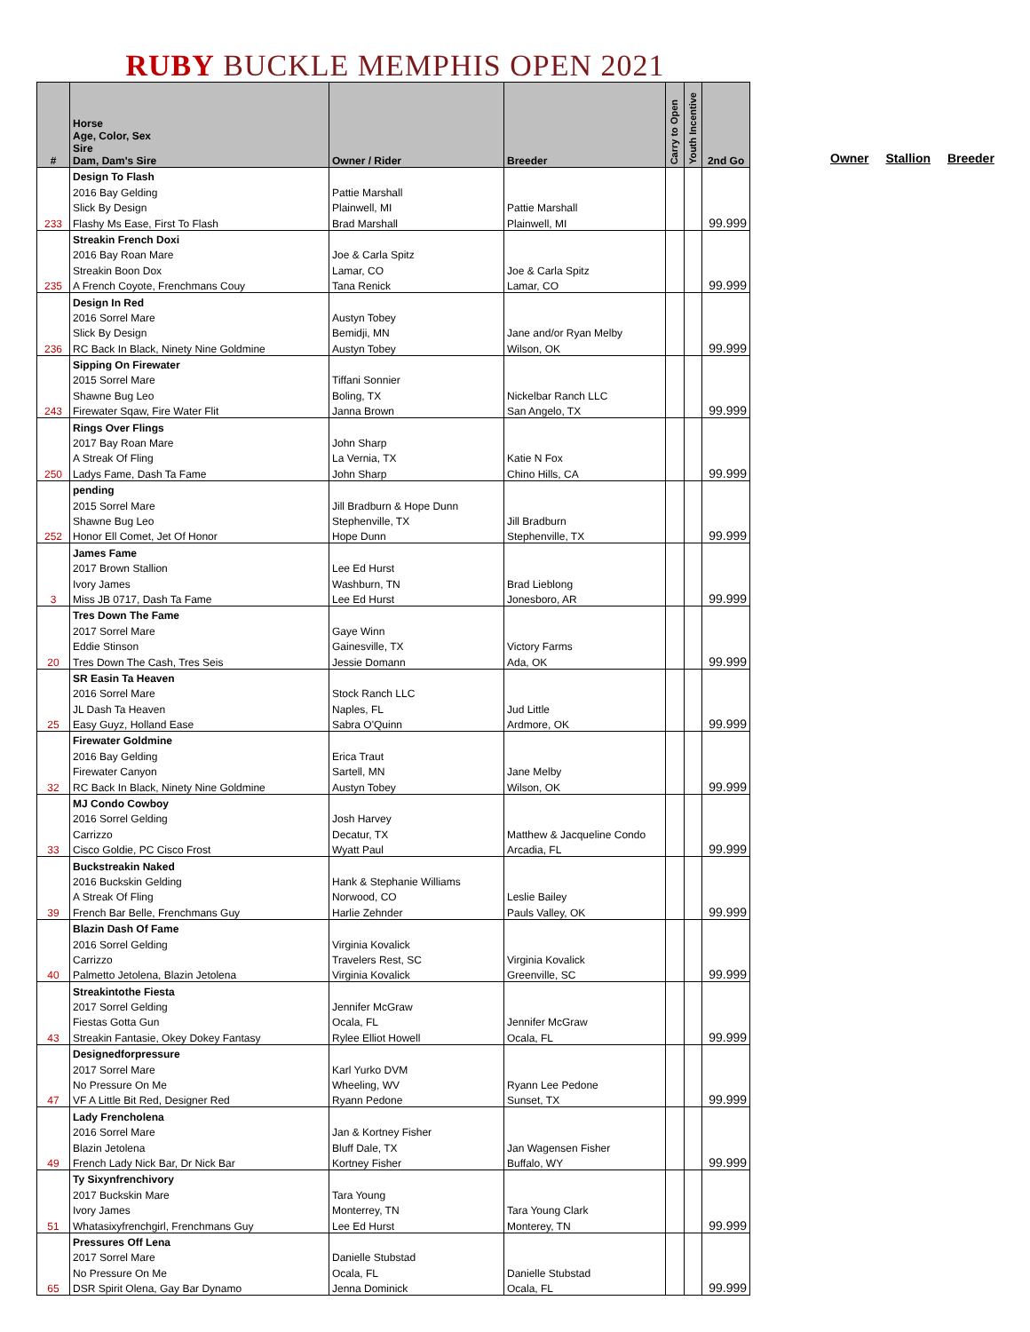RUBY BUCKLE MEMPHIS OPEN 2021
Owner Stallion Breeder
| # | Horse Age, Color, Sex Sire Dam, Dam's Sire | Owner / Rider | Breeder | Carry to Open | Youth Incentive | 2nd Go |
| --- | --- | --- | --- | --- | --- | --- |
| | Design To Flash | | | | | |
| | 2016 Bay Gelding | Pattie Marshall | | | | |
| | Slick By Design | Plainwell, MI | Pattie Marshall | | | |
| 233 | Flashy Ms Ease, First To Flash | Brad Marshall | Plainwell, MI | | | 99.999 |
| | Streakin French Doxi | | | | | |
| | 2016 Bay Roan Mare | Joe & Carla Spitz | | | | |
| | Streakin Boon Dox | Lamar, CO | Joe & Carla Spitz | | | |
| 235 | A French Coyote, Frenchmans Couy | Tana Renick | Lamar, CO | | | 99.999 |
| | Design In Red | | | | | |
| | 2016 Sorrel Mare | Austyn Tobey | | | | |
| | Slick By Design | Bemidji, MN | Jane and/or Ryan Melby | | | |
| 236 | RC Back In Black, Ninety Nine Goldmine | Austyn Tobey | Wilson, OK | | | 99.999 |
| | Sipping On Firewater | | | | | |
| | 2015 Sorrel Mare | Tiffani Sonnier | | | | |
| | Shawne Bug Leo | Boling, TX | Nickelbar Ranch LLC | | | |
| 243 | Firewater Sqaw, Fire Water Flit | Janna Brown | San Angelo, TX | | | 99.999 |
| | Rings Over Flings | | | | | |
| | 2017 Bay Roan Mare | John Sharp | | | | |
| | A Streak Of Fling | La Vernia, TX | Katie N Fox | | | |
| 250 | Ladys Fame, Dash Ta Fame | John Sharp | Chino Hills, CA | | | 99.999 |
| | pending | | | | | |
| | 2015 Sorrel Mare | Jill Bradburn & Hope Dunn | | | | |
| | Shawne Bug Leo | Stephenville, TX | Jill Bradburn | | | |
| 252 | Honor Ell Comet, Jet Of Honor | Hope Dunn | Stephenville, TX | | | 99.999 |
| | James Fame | | | | | |
| | 2017 Brown Stallion | Lee Ed Hurst | | | | |
| | Ivory James | Washburn, TN | Brad Lieblong | | | |
| 3 | Miss JB 0717, Dash Ta Fame | Lee Ed Hurst | Jonesboro, AR | | | 99.999 |
| | Tres Down The Fame | | | | | |
| | 2017 Sorrel Mare | Gaye Winn | | | | |
| | Eddie Stinson | Gainesville, TX | Victory Farms | | | |
| 20 | Tres Down The Cash, Tres Seis | Jessie Domann | Ada, OK | | | 99.999 |
| | SR Easin Ta Heaven | | | | | |
| | 2016 Sorrel Mare | Stock Ranch LLC | | | | |
| | JL Dash Ta Heaven | Naples, FL | Jud Little | | | |
| 25 | Easy Guyz, Holland Ease | Sabra O'Quinn | Ardmore, OK | | | 99.999 |
| | Firewater Goldmine | | | | | |
| | 2016 Bay Gelding | Erica Traut | | | | |
| | Firewater Canyon | Sartell, MN | Jane Melby | | | |
| 32 | RC Back In Black, Ninety Nine Goldmine | Austyn Tobey | Wilson, OK | | | 99.999 |
| | MJ Condo Cowboy | | | | | |
| | 2016 Sorrel Gelding | Josh Harvey | | | | |
| | Carrizzo | Decatur, TX | Matthew & Jacqueline Condo | | | |
| 33 | Cisco Goldie, PC Cisco Frost | Wyatt Paul | Arcadia, FL | | | 99.999 |
| | Buckstreakin Naked | | | | | |
| | 2016 Buckskin Gelding | Hank & Stephanie Williams | | | | |
| | A Streak Of Fling | Norwood, CO | Leslie Bailey | | | |
| 39 | French Bar Belle, Frenchmans Guy | Harlie Zehnder | Pauls Valley, OK | | | 99.999 |
| | Blazin Dash Of Fame | | | | | |
| | 2016 Sorrel Gelding | Virginia Kovalick | | | | |
| | Carrizzo | Travelers Rest, SC | Virginia Kovalick | | | |
| 40 | Palmetto Jetolena, Blazin Jetolena | Virginia Kovalick | Greenville, SC | | | 99.999 |
| | Streakintothe Fiesta | | | | | |
| | 2017 Sorrel Gelding | Jennifer McGraw | | | | |
| | Fiestas Gotta Gun | Ocala, FL | Jennifer McGraw | | | |
| 43 | Streakin Fantasie, Okey Dokey Fantasy | Rylee Elliot Howell | Ocala, FL | | | 99.999 |
| | Designedforpressure | | | | | |
| | 2017 Sorrel Mare | Karl Yurko DVM | | | | |
| | No Pressure On Me | Wheeling, WV | Ryann Lee Pedone | | | |
| 47 | VF A Little Bit Red, Designer Red | Ryann Pedone | Sunset, TX | | | 99.999 |
| | Lady Frencholena | | | | | |
| | 2016 Sorrel Mare | Jan & Kortney Fisher | | | | |
| | Blazin Jetolena | Bluff Dale, TX | Jan Wagensen Fisher | | | |
| 49 | French Lady Nick Bar, Dr Nick Bar | Kortney Fisher | Buffalo, WY | | | 99.999 |
| | Ty Sixynfrenchivory | | | | | |
| | 2017 Buckskin Mare | Tara Young | | | | |
| | Ivory James | Monterrey, TN | Tara Young Clark | | | |
| 51 | Whatasixyfrenchgirl, Frenchmans Guy | Lee Ed Hurst | Monterey, TN | | | 99.999 |
| | Pressures Off Lena | | | | | |
| | 2017 Sorrel Mare | Danielle Stubstad | | | | |
| | No Pressure On Me | Ocala, FL | Danielle Stubstad | | | |
| 65 | DSR Spirit Olena, Gay Bar Dynamo | Jenna Dominick | Ocala, FL | | | 99.999 |